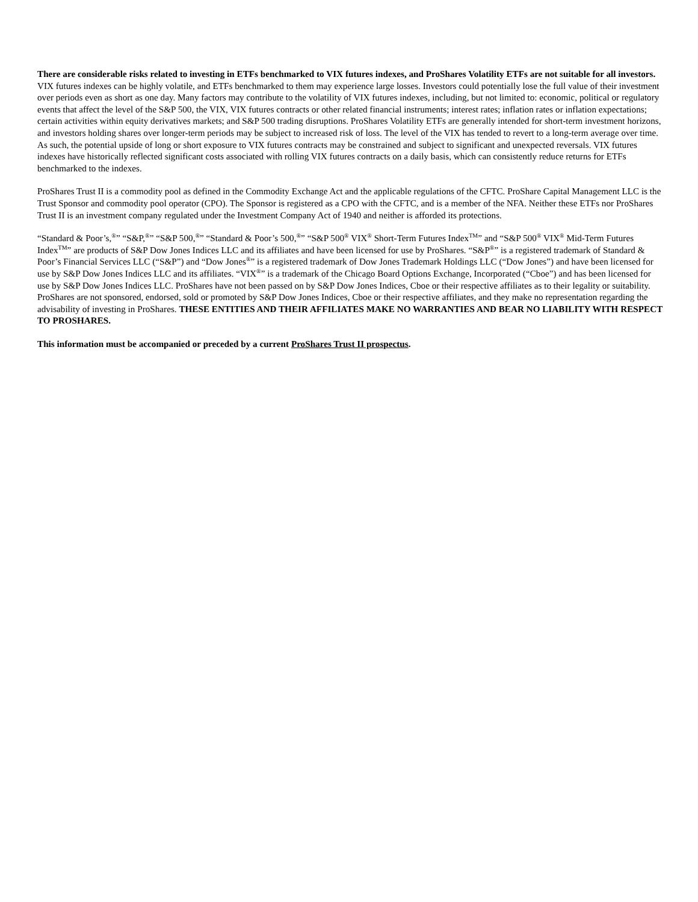There are considerable risks related to investing in ETFs benchmarked to VIX futures indexes, and ProShares Volatility ETFs are not suitable for all investors. VIX futures indexes can be highly volatile, and ETFs benchmarked to them may experience large losses. Investors could potentially lose the full value of their investment over periods even as short as one day. Many factors may contribute to the volatility of VIX futures indexes, including, but not limited to: economic, political or regulatory events that affect the level of the S&P 500, the VIX, VIX futures contracts or other related financial instruments; interest rates; inflation rates or inflation expectations; certain activities within equity derivatives markets; and S&P 500 trading disruptions. ProShares Volatility ETFs are generally intended for short-term investment horizons, and investors holding shares over longer-term periods may be subject to increased risk of loss. The level of the VIX has tended to revert to a long-term average over time. As such, the potential upside of long or short exposure to VIX futures contracts may be constrained and subject to significant and unexpected reversals. VIX futures indexes have historically reflected significant costs associated with rolling VIX futures contracts on a daily basis, which can consistently reduce returns for ETFs benchmarked to the indexes.
ProShares Trust II is a commodity pool as defined in the Commodity Exchange Act and the applicable regulations of the CFTC. ProShare Capital Management LLC is the Trust Sponsor and commodity pool operator (CPO). The Sponsor is registered as a CPO with the CFTC, and is a member of the NFA. Neither these ETFs nor ProShares Trust II is an investment company regulated under the Investment Company Act of 1940 and neither is afforded its protections.
“Standard & Poor’s,<sup>®</sup>” “S&P,<sup>®</sup>” “S&P 500,<sup>®</sup>” “Standard & Poor’s 500,<sup>®</sup>” “S&P 500<sup>®</sup> VIX<sup>®</sup> Short-Term Futures Index<sup>TM</sup>” and “S&P 500<sup>®</sup> VIX<sup>®</sup> Mid-Term Futures Index<sup>TM</sup>” are products of S&P Dow Jones Indices LLC and its affiliates and have been licensed for use by ProShares. “S&P<sup>®</sup>” is a registered trademark of Standard & Poor’s Financial Services LLC (“S&P”) and “Dow Jones<sup>®</sup>” is a registered trademark of Dow Jones Trademark Holdings LLC (“Dow Jones”) and have been licensed for use by S&P Dow Jones Indices LLC and its affiliates. “VIX<sup>®</sup>” is a trademark of the Chicago Board Options Exchange, Incorporated (“Cboe”) and has been licensed for use by S&P Dow Jones Indices LLC. ProShares have not been passed on by S&P Dow Jones Indices, Cboe or their respective affiliates as to their legality or suitability. ProShares are not sponsored, endorsed, sold or promoted by S&P Dow Jones Indices, Cboe or their respective affiliates, and they make no representation regarding the advisability of investing in ProShares. THESE ENTITIES AND THEIR AFFILIATES MAKE NO WARRANTIES AND BEAR NO LIABILITY WITH RESPECT TO PROSHARES.
This information must be accompanied or preceded by a current ProShares Trust II prospectus.